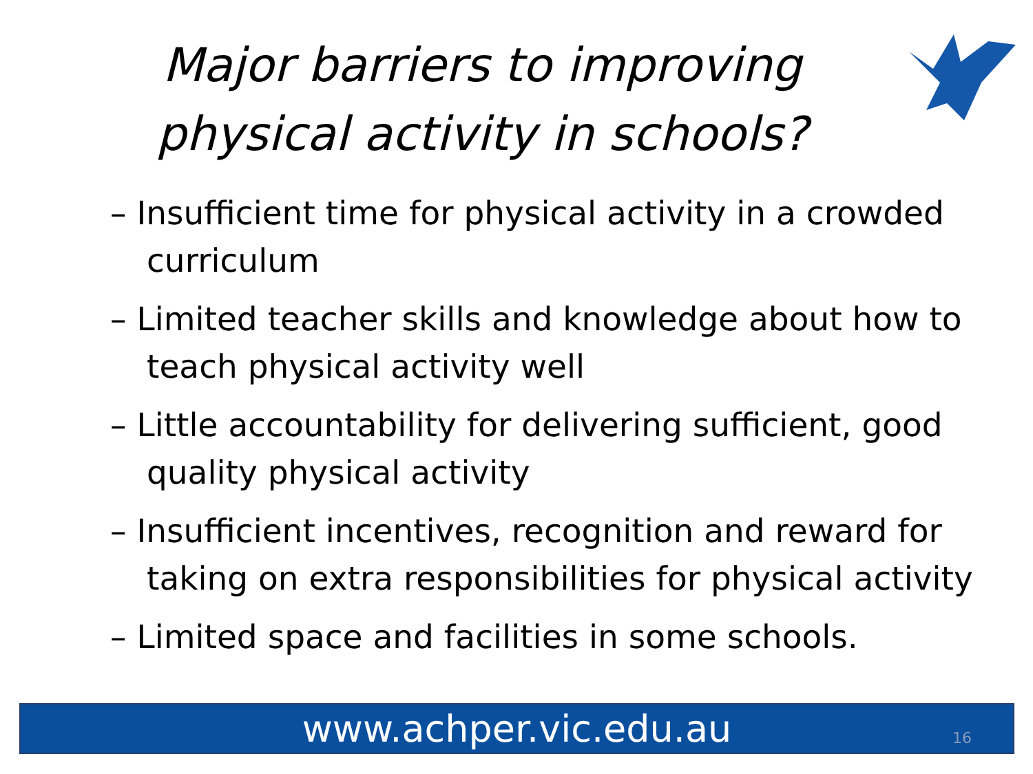Major barriers to improving physical activity in schools?
– Insufficient time for physical activity in a crowded curriculum
– Limited teacher skills and knowledge about how to teach physical activity well
– Little accountability for delivering sufficient, good quality physical activity
– Insufficient incentives, recognition and reward for taking on extra responsibilities for physical activity
– Limited space and facilities in some schools.
www.achper.vic.edu.au 16